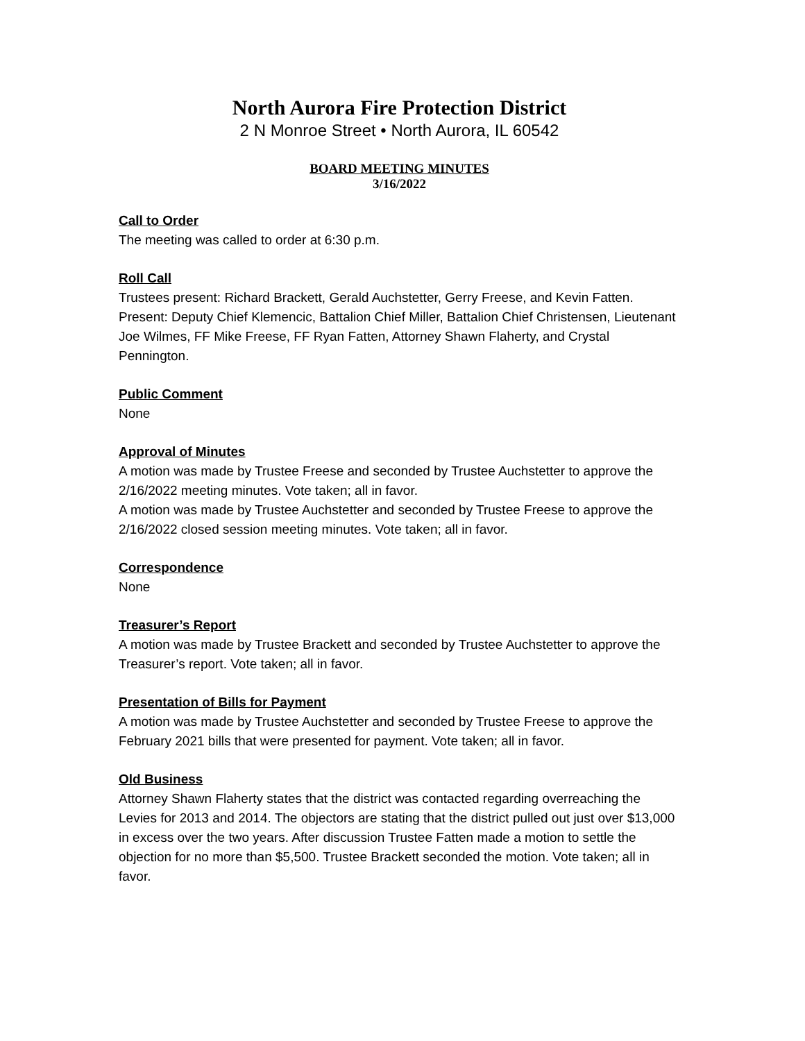North Aurora Fire Protection District
2 N Monroe Street • North Aurora, IL 60542
BOARD MEETING MINUTES
3/16/2022
Call to Order
The meeting was called to order at 6:30 p.m.
Roll Call
Trustees present: Richard Brackett, Gerald Auchstetter, Gerry Freese, and Kevin Fatten. Present: Deputy Chief Klemencic, Battalion Chief Miller, Battalion Chief Christensen, Lieutenant Joe Wilmes, FF Mike Freese, FF Ryan Fatten, Attorney Shawn Flaherty, and Crystal Pennington.
Public Comment
None
Approval of Minutes
A motion was made by Trustee Freese and seconded by Trustee Auchstetter to approve the 2/16/2022 meeting minutes. Vote taken; all in favor.
A motion was made by Trustee Auchstetter and seconded by Trustee Freese to approve the 2/16/2022 closed session meeting minutes. Vote taken; all in favor.
Correspondence
None
Treasurer’s Report
A motion was made by Trustee Brackett and seconded by Trustee Auchstetter to approve the Treasurer’s report. Vote taken; all in favor.
Presentation of Bills for Payment
A motion was made by Trustee Auchstetter and seconded by Trustee Freese to approve the February 2021 bills that were presented for payment. Vote taken; all in favor.
Old Business
Attorney Shawn Flaherty states that the district was contacted regarding overreaching the Levies for 2013 and 2014. The objectors are stating that the district pulled out just over $13,000 in excess over the two years. After discussion Trustee Fatten made a motion to settle the objection for no more than $5,500. Trustee Brackett seconded the motion. Vote taken; all in favor.